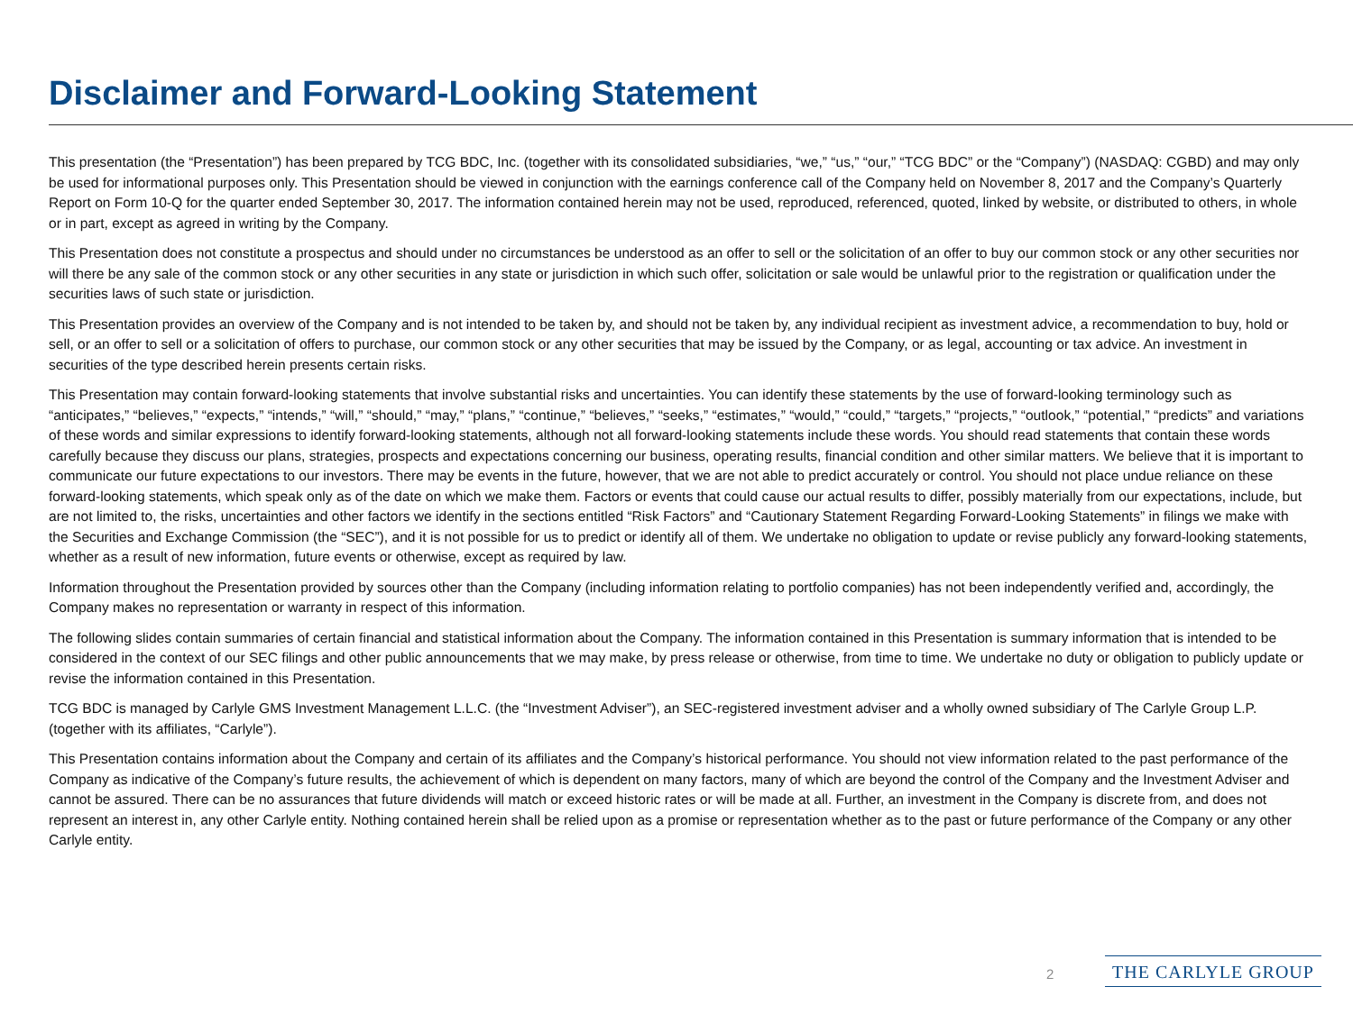Disclaimer and Forward-Looking Statement
This presentation (the “Presentation”) has been prepared by TCG BDC, Inc. (together with its consolidated subsidiaries, “we,” “us,” “our,” “TCG BDC” or the “Company”) (NASDAQ: CGBD) and may only be used for informational purposes only. This Presentation should be viewed in conjunction with the earnings conference call of the Company held on November 8, 2017 and the Company’s Quarterly Report on Form 10-Q for the quarter ended September 30, 2017. The information contained herein may not be used, reproduced, referenced, quoted, linked by website, or distributed to others, in whole or in part, except as agreed in writing by the Company.
This Presentation does not constitute a prospectus and should under no circumstances be understood as an offer to sell or the solicitation of an offer to buy our common stock or any other securities nor will there be any sale of the common stock or any other securities in any state or jurisdiction in which such offer, solicitation or sale would be unlawful prior to the registration or qualification under the securities laws of such state or jurisdiction.
This Presentation provides an overview of the Company and is not intended to be taken by, and should not be taken by, any individual recipient as investment advice, a recommendation to buy, hold or sell, or an offer to sell or a solicitation of offers to purchase, our common stock or any other securities that may be issued by the Company, or as legal, accounting or tax advice. An investment in securities of the type described herein presents certain risks.
This Presentation may contain forward-looking statements that involve substantial risks and uncertainties. You can identify these statements by the use of forward-looking terminology such as “anticipates,” “believes,” “expects,” “intends,” “will,” “should,” “may,” “plans,” “continue,” “believes,” “seeks,” “estimates,” “would,” “could,” “targets,” “projects,” “outlook,” “potential,” “predicts” and variations of these words and similar expressions to identify forward-looking statements, although not all forward-looking statements include these words. You should read statements that contain these words carefully because they discuss our plans, strategies, prospects and expectations concerning our business, operating results, financial condition and other similar matters. We believe that it is important to communicate our future expectations to our investors. There may be events in the future, however, that we are not able to predict accurately or control. You should not place undue reliance on these forward-looking statements, which speak only as of the date on which we make them. Factors or events that could cause our actual results to differ, possibly materially from our expectations, include, but are not limited to, the risks, uncertainties and other factors we identify in the sections entitled “Risk Factors” and “Cautionary Statement Regarding Forward-Looking Statements” in filings we make with the Securities and Exchange Commission (the “SEC”), and it is not possible for us to predict or identify all of them. We undertake no obligation to update or revise publicly any forward-looking statements, whether as a result of new information, future events or otherwise, except as required by law.
Information throughout the Presentation provided by sources other than the Company (including information relating to portfolio companies) has not been independently verified and, accordingly, the Company makes no representation or warranty in respect of this information.
The following slides contain summaries of certain financial and statistical information about the Company. The information contained in this Presentation is summary information that is intended to be considered in the context of our SEC filings and other public announcements that we may make, by press release or otherwise, from time to time. We undertake no duty or obligation to publicly update or revise the information contained in this Presentation.
TCG BDC is managed by Carlyle GMS Investment Management L.L.C. (the “Investment Adviser”), an SEC-registered investment adviser and a wholly owned subsidiary of The Carlyle Group L.P. (together with its affiliates, “Carlyle”).
This Presentation contains information about the Company and certain of its affiliates and the Company’s historical performance. You should not view information related to the past performance of the Company as indicative of the Company’s future results, the achievement of which is dependent on many factors, many of which are beyond the control of the Company and the Investment Adviser and cannot be assured. There can be no assurances that future dividends will match or exceed historic rates or will be made at all. Further, an investment in the Company is discrete from, and does not represent an interest in, any other Carlyle entity. Nothing contained herein shall be relied upon as a promise or representation whether as to the past or future performance of the Company or any other Carlyle entity.
2 THE CARLYLE GROUP